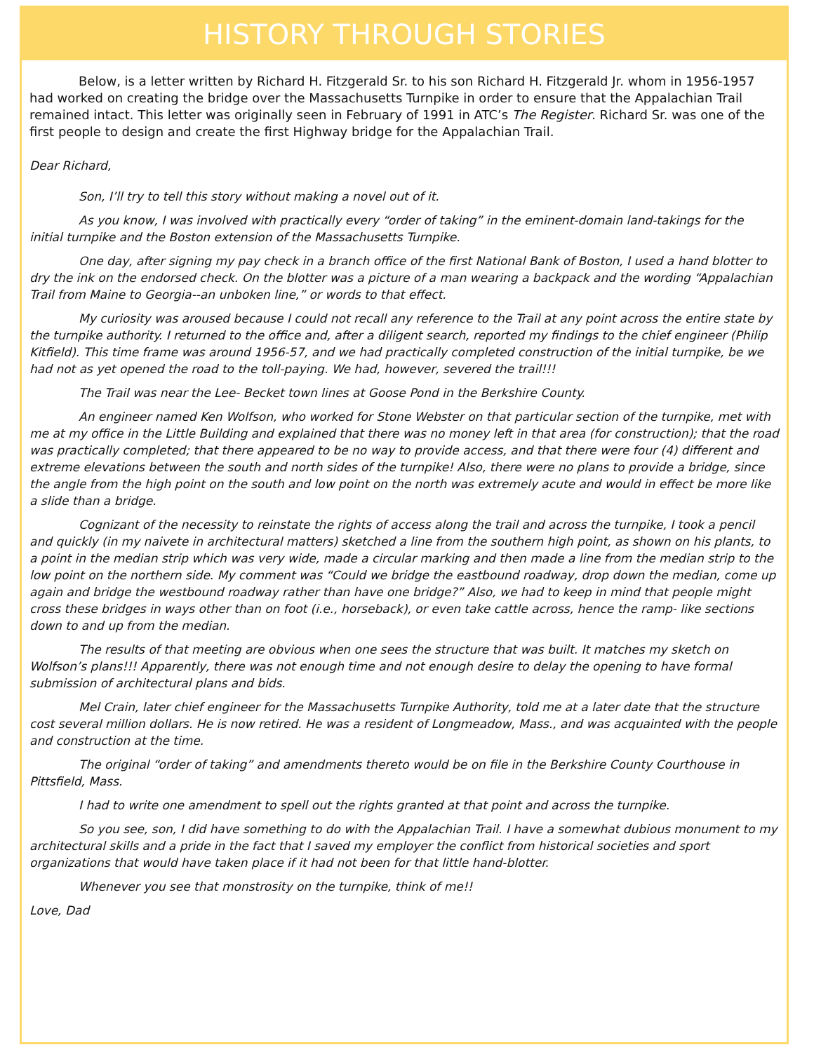HISTORY THROUGH STORIES
Below, is a letter written by Richard H. Fitzgerald Sr. to his son Richard H. Fitzgerald Jr. whom in 1956-1957 had worked on creating the bridge over the Massachusetts Turnpike in order to ensure that the Appalachian Trail remained intact. This letter was originally seen in February of 1991 in ATC’s The Register. Richard Sr. was one of the first people to design and create the first Highway bridge for the Appalachian Trail.
Dear Richard,
Son, I’ll try to tell this story without making a novel out of it.
As you know, I was involved with practically every “order of taking” in the eminent-domain land-takings for the initial turnpike and the Boston extension of the Massachusetts Turnpike.
One day, after signing my pay check in a branch office of the first National Bank of Boston, I used a hand blotter to dry the ink on the endorsed check. On the blotter was a picture of a man wearing a backpack and the wording “Appalachian Trail from Maine to Georgia--an unboken line,” or words to that effect.
My curiosity was aroused because I could not recall any reference to the Trail at any point across the entire state by the turnpike authority. I returned to the office and, after a diligent search, reported my findings to the chief engineer (Philip Kitfield). This time frame was around 1956-57, and we had practically completed construction of the initial turnpike, be we had not as yet opened the road to the toll-paying. We had, however, severed the trail!!!
The Trail was near the Lee- Becket town lines at Goose Pond in the Berkshire County.
An engineer named Ken Wolfson, who worked for Stone Webster on that particular section of the turnpike, met with me at my office in the Little Building and explained that there was no money left in that area (for construction); that the road was practically completed; that there appeared to be no way to provide access, and that there were four (4) different and extreme elevations between the south and north sides of the turnpike! Also, there were no plans to provide a bridge, since the angle from the high point on the south and low point on the north was extremely acute and would in effect be more like a slide than a bridge.
Cognizant of the necessity to reinstate the rights of access along the trail and across the turnpike, I took a pencil and quickly (in my naivete in architectural matters) sketched a line from the southern high point, as shown on his plants, to a point in the median strip which was very wide, made a circular marking and then made a line from the median strip to the low point on the northern side. My comment was “Could we bridge the eastbound roadway, drop down the median, come up again and bridge the westbound roadway rather than have one bridge?” Also, we had to keep in mind that people might cross these bridges in ways other than on foot (i.e., horseback), or even take cattle across, hence the ramp- like sections down to and up from the median.
The results of that meeting are obvious when one sees the structure that was built. It matches my sketch on Wolfson’s plans!!! Apparently, there was not enough time and not enough desire to delay the opening to have formal submission of architectural plans and bids.
Mel Crain, later chief engineer for the Massachusetts Turnpike Authority, told me at a later date that the structure cost several million dollars. He is now retired. He was a resident of Longmeadow, Mass., and was acquainted with the people and construction at the time.
The original “order of taking” and amendments thereto would be on file in the Berkshire County Courthouse in Pittsfield, Mass.
I had to write one amendment to spell out the rights granted at that point and across the turnpike.
So you see, son, I did have something to do with the Appalachian Trail. I have a somewhat dubious monument to my architectural skills and a pride in the fact that I saved my employer the conflict from historical societies and sport organizations that would have taken place if it had not been for that little hand-blotter.
Whenever you see that monstrosity on the turnpike, think of me!!
Love, Dad